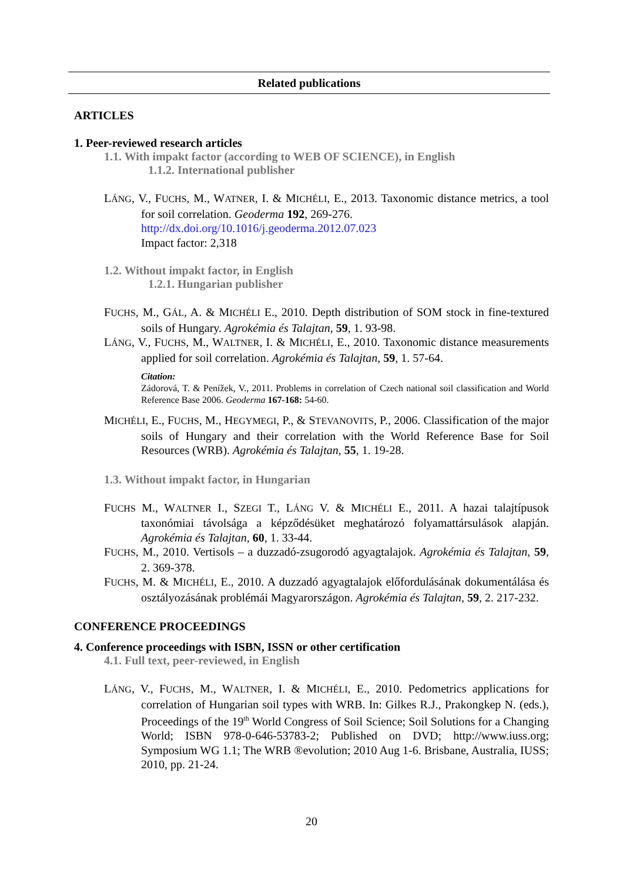Related publications
ARTICLES
1. Peer-reviewed research articles
1.1. With impakt factor (according to WEB OF SCIENCE), in English
1.1.2. International publisher
LÁNG, V., FUCHS, M., WATNER, I. & MICHÉLI, E., 2013. Taxonomic distance metrics, a tool for soil correlation. Geoderma 192, 269-276.
http://dx.doi.org/10.1016/j.geoderma.2012.07.023
Impact factor: 2,318
1.2. Without impakt factor, in English
1.2.1. Hungarian publisher
FUCHS, M., GÁL, A. & MICHÉLI E., 2010. Depth distribution of SOM stock in fine-textured soils of Hungary. Agrokémia és Talajtan, 59, 1. 93-98.
LÁNG, V., FUCHS, M., WALTNER, I. & MICHÉLI, E., 2010. Taxonomic distance measurements applied for soil correlation. Agrokémia és Talajtan, 59, 1. 57-64.
Citation:
Zádorová, T. & Penížek, V., 2011. Problems in correlation of Czech national soil classification and World Reference Base 2006. Geoderma 167-168: 54-60.
MICHÉLI, E., FUCHS, M., HEGYMEGI, P., & STEVANOVITS, P., 2006. Classification of the major soils of Hungary and their correlation with the World Reference Base for Soil Resources (WRB). Agrokémia és Talajtan, 55, 1. 19-28.
1.3. Without impakt factor, in Hungarian
FUCHS M., WALTNER I., SZEGI T., LÁNG V. & MICHÉLI E., 2011. A hazai talajtípusok taxonómiai távolsága a képződésüket meghatározó folyamattársulások alapján. Agrokémia és Talajtan, 60, 1. 33-44.
FUCHS, M., 2010. Vertisols – a duzzadó-zsugorodó agyagtalajok. Agrokémia és Talajtan, 59, 2. 369-378.
FUCHS, M. & MICHÉLI, E., 2010. A duzzadó agyagtalajok előfordulásának dokumentálása és osztályozásának problémái Magyarországon. Agrokémia és Talajtan, 59, 2. 217-232.
CONFERENCE PROCEEDINGS
4. Conference proceedings with ISBN, ISSN or other certification
4.1. Full text, peer-reviewed, in English
LÁNG, V., FUCHS, M., WALTNER, I. & MICHÉLI, E., 2010. Pedometrics applications for correlation of Hungarian soil types with WRB. In: Gilkes R.J., Prakongkep N. (eds.), Proceedings of the 19<sup>th</sup> World Congress of Soil Science; Soil Solutions for a Changing World; ISBN 978-0-646-53783-2; Published on DVD; http://www.iuss.org; Symposium WG 1.1; The WRB ®evolution; 2010 Aug 1-6. Brisbane, Australia, IUSS; 2010, pp. 21-24.
20